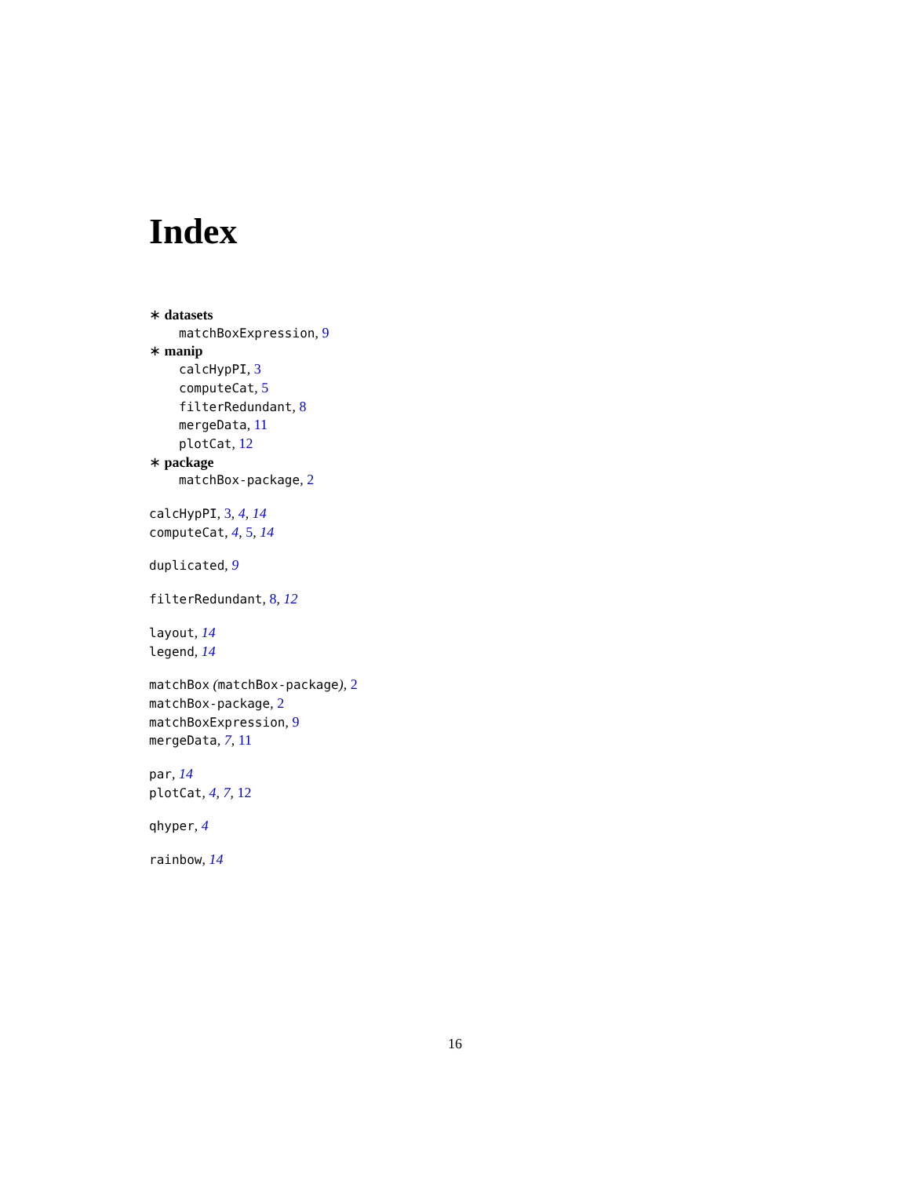Index
∗ datasets
matchBoxExpression, 9
∗ manip
calcHypPI, 3
computeCat, 5
filterRedundant, 8
mergeData, 11
plotCat, 12
∗ package
matchBox-package, 2
calcHypPI, 3, 4, 14
computeCat, 4, 5, 14
duplicated, 9
filterRedundant, 8, 12
layout, 14
legend, 14
matchBox (matchBox-package), 2
matchBox-package, 2
matchBoxExpression, 9
mergeData, 7, 11
par, 14
plotCat, 4, 7, 12
qhyper, 4
rainbow, 14
16